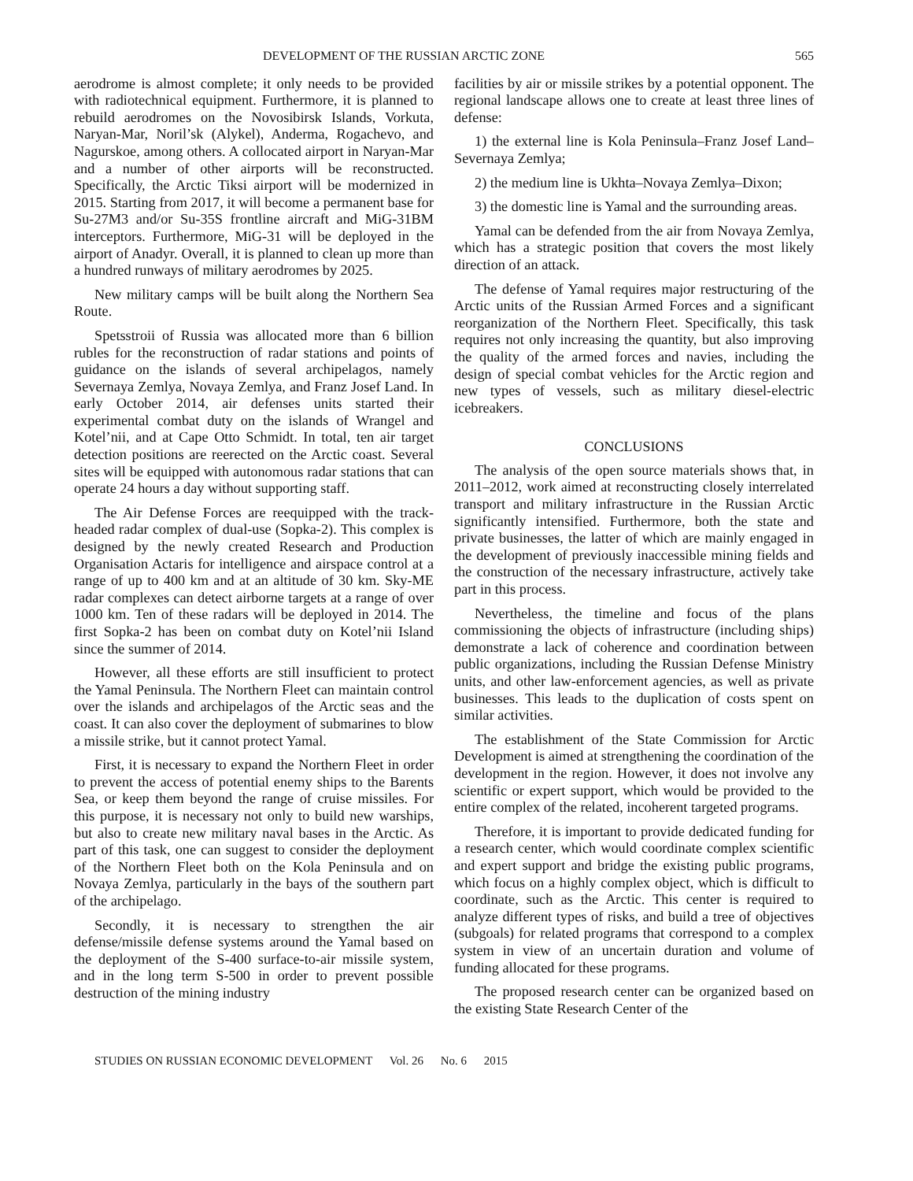DEVELOPMENT OF THE RUSSIAN ARCTIC ZONE 565
aerodrome is almost complete; it only needs to be provided with radiotechnical equipment. Furthermore, it is planned to rebuild aerodromes on the Novosibirsk Islands, Vorkuta, Naryan-Mar, Noril’sk (Alykel), Anderma, Rogachevo, and Nagurskoe, among others. A collocated airport in Naryan-Mar and a number of other airports will be reconstructed. Specifically, the Arctic Tiksi airport will be modernized in 2015. Starting from 2017, it will become a permanent base for Su-27M3 and/or Su-35S frontline aircraft and MiG-31BM interceptors. Furthermore, MiG-31 will be deployed in the airport of Anadyr. Overall, it is planned to clean up more than a hundred runways of military aerodromes by 2025.
New military camps will be built along the Northern Sea Route.
Spetsstroii of Russia was allocated more than 6 billion rubles for the reconstruction of radar stations and points of guidance on the islands of several archipelagos, namely Severnaya Zemlya, Novaya Zemlya, and Franz Josef Land. In early October 2014, air defenses units started their experimental combat duty on the islands of Wrangel and Kotel’nii, and at Cape Otto Schmidt. In total, ten air target detection positions are reerected on the Arctic coast. Several sites will be equipped with autonomous radar stations that can operate 24 hours a day without supporting staff.
The Air Defense Forces are reequipped with the track-headed radar complex of dual-use (Sopka-2). This complex is designed by the newly created Research and Production Organisation Actaris for intelligence and airspace control at a range of up to 400 km and at an altitude of 30 km. Sky-ME radar complexes can detect airborne targets at a range of over 1000 km. Ten of these radars will be deployed in 2014. The first Sopka-2 has been on combat duty on Kotel’nii Island since the summer of 2014.
However, all these efforts are still insufficient to protect the Yamal Peninsula. The Northern Fleet can maintain control over the islands and archipelagos of the Arctic seas and the coast. It can also cover the deployment of submarines to blow a missile strike, but it cannot protect Yamal.
First, it is necessary to expand the Northern Fleet in order to prevent the access of potential enemy ships to the Barents Sea, or keep them beyond the range of cruise missiles. For this purpose, it is necessary not only to build new warships, but also to create new military naval bases in the Arctic. As part of this task, one can suggest to consider the deployment of the Northern Fleet both on the Kola Peninsula and on Novaya Zemlya, particularly in the bays of the southern part of the archipelago.
Secondly, it is necessary to strengthen the air defense/missile defense systems around the Yamal based on the deployment of the S-400 surface-to-air missile system, and in the long term S-500 in order to prevent possible destruction of the mining industry
facilities by air or missile strikes by a potential opponent. The regional landscape allows one to create at least three lines of defense:
1) the external line is Kola Peninsula–Franz Josef Land–Severnaya Zemlya;
2) the medium line is Ukhta–Novaya Zemlya–Dixon;
3) the domestic line is Yamal and the surrounding areas.
Yamal can be defended from the air from Novaya Zemlya, which has a strategic position that covers the most likely direction of an attack.
The defense of Yamal requires major restructuring of the Arctic units of the Russian Armed Forces and a significant reorganization of the Northern Fleet. Specifically, this task requires not only increasing the quantity, but also improving the quality of the armed forces and navies, including the design of special combat vehicles for the Arctic region and new types of vessels, such as military diesel-electric icebreakers.
CONCLUSIONS
The analysis of the open source materials shows that, in 2011–2012, work aimed at reconstructing closely interrelated transport and military infrastructure in the Russian Arctic significantly intensified. Furthermore, both the state and private businesses, the latter of which are mainly engaged in the development of previously inaccessible mining fields and the construction of the necessary infrastructure, actively take part in this process.
Nevertheless, the timeline and focus of the plans commissioning the objects of infrastructure (including ships) demonstrate a lack of coherence and coordination between public organizations, including the Russian Defense Ministry units, and other law-enforcement agencies, as well as private businesses. This leads to the duplication of costs spent on similar activities.
The establishment of the State Commission for Arctic Development is aimed at strengthening the coordination of the development in the region. However, it does not involve any scientific or expert support, which would be provided to the entire complex of the related, incoherent targeted programs.
Therefore, it is important to provide dedicated funding for a research center, which would coordinate complex scientific and expert support and bridge the existing public programs, which focus on a highly complex object, which is difficult to coordinate, such as the Arctic. This center is required to analyze different types of risks, and build a tree of objectives (subgoals) for related programs that correspond to a complex system in view of an uncertain duration and volume of funding allocated for these programs.
The proposed research center can be organized based on the existing State Research Center of the
STUDIES ON RUSSIAN ECONOMIC DEVELOPMENT Vol. 26 No. 6 2015